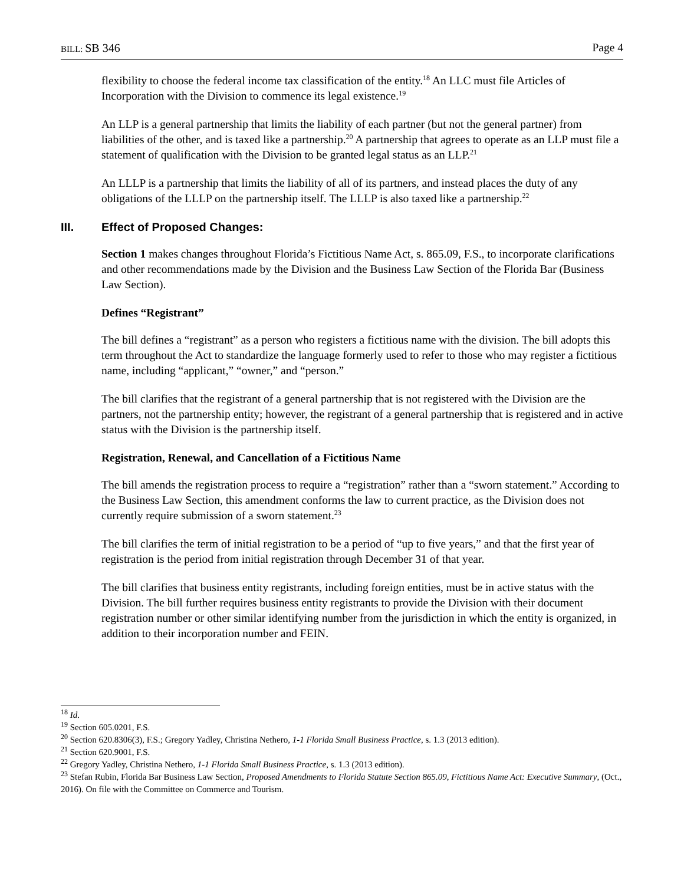BILL: SB 346 Page 4
flexibility to choose the federal income tax classification of the entity.<sup>18</sup> An LLC must file Articles of Incorporation with the Division to commence its legal existence.<sup>19</sup>
An LLP is a general partnership that limits the liability of each partner (but not the general partner) from liabilities of the other, and is taxed like a partnership.<sup>20</sup> A partnership that agrees to operate as an LLP must file a statement of qualification with the Division to be granted legal status as an LLP.<sup>21</sup>
An LLLP is a partnership that limits the liability of all of its partners, and instead places the duty of any obligations of the LLLP on the partnership itself. The LLLP is also taxed like a partnership.<sup>22</sup>
III. Effect of Proposed Changes:
Section 1 makes changes throughout Florida’s Fictitious Name Act, s. 865.09, F.S., to incorporate clarifications and other recommendations made by the Division and the Business Law Section of the Florida Bar (Business Law Section).
Defines “Registrant”
The bill defines a “registrant” as a person who registers a fictitious name with the division. The bill adopts this term throughout the Act to standardize the language formerly used to refer to those who may register a fictitious name, including “applicant,” “owner,” and “person.”
The bill clarifies that the registrant of a general partnership that is not registered with the Division are the partners, not the partnership entity; however, the registrant of a general partnership that is registered and in active status with the Division is the partnership itself.
Registration, Renewal, and Cancellation of a Fictitious Name
The bill amends the registration process to require a “registration” rather than a “sworn statement.” According to the Business Law Section, this amendment conforms the law to current practice, as the Division does not currently require submission of a sworn statement.<sup>23</sup>
The bill clarifies the term of initial registration to be a period of “up to five years,” and that the first year of registration is the period from initial registration through December 31 of that year.
The bill clarifies that business entity registrants, including foreign entities, must be in active status with the Division. The bill further requires business entity registrants to provide the Division with their document registration number or other similar identifying number from the jurisdiction in which the entity is organized, in addition to their incorporation number and FEIN.
<sup>18</sup> Id.
<sup>19</sup> Section 605.0201, F.S.
<sup>20</sup> Section 620.8306(3), F.S.; Gregory Yadley, Christina Nethero, 1-1 Florida Small Business Practice, s. 1.3 (2013 edition).
<sup>21</sup> Section 620.9001, F.S.
<sup>22</sup> Gregory Yadley, Christina Nethero, 1-1 Florida Small Business Practice, s. 1.3 (2013 edition).
<sup>23</sup> Stefan Rubin, Florida Bar Business Law Section, Proposed Amendments to Florida Statute Section 865.09, Fictitious Name Act: Executive Summary, (Oct., 2016). On file with the Committee on Commerce and Tourism.